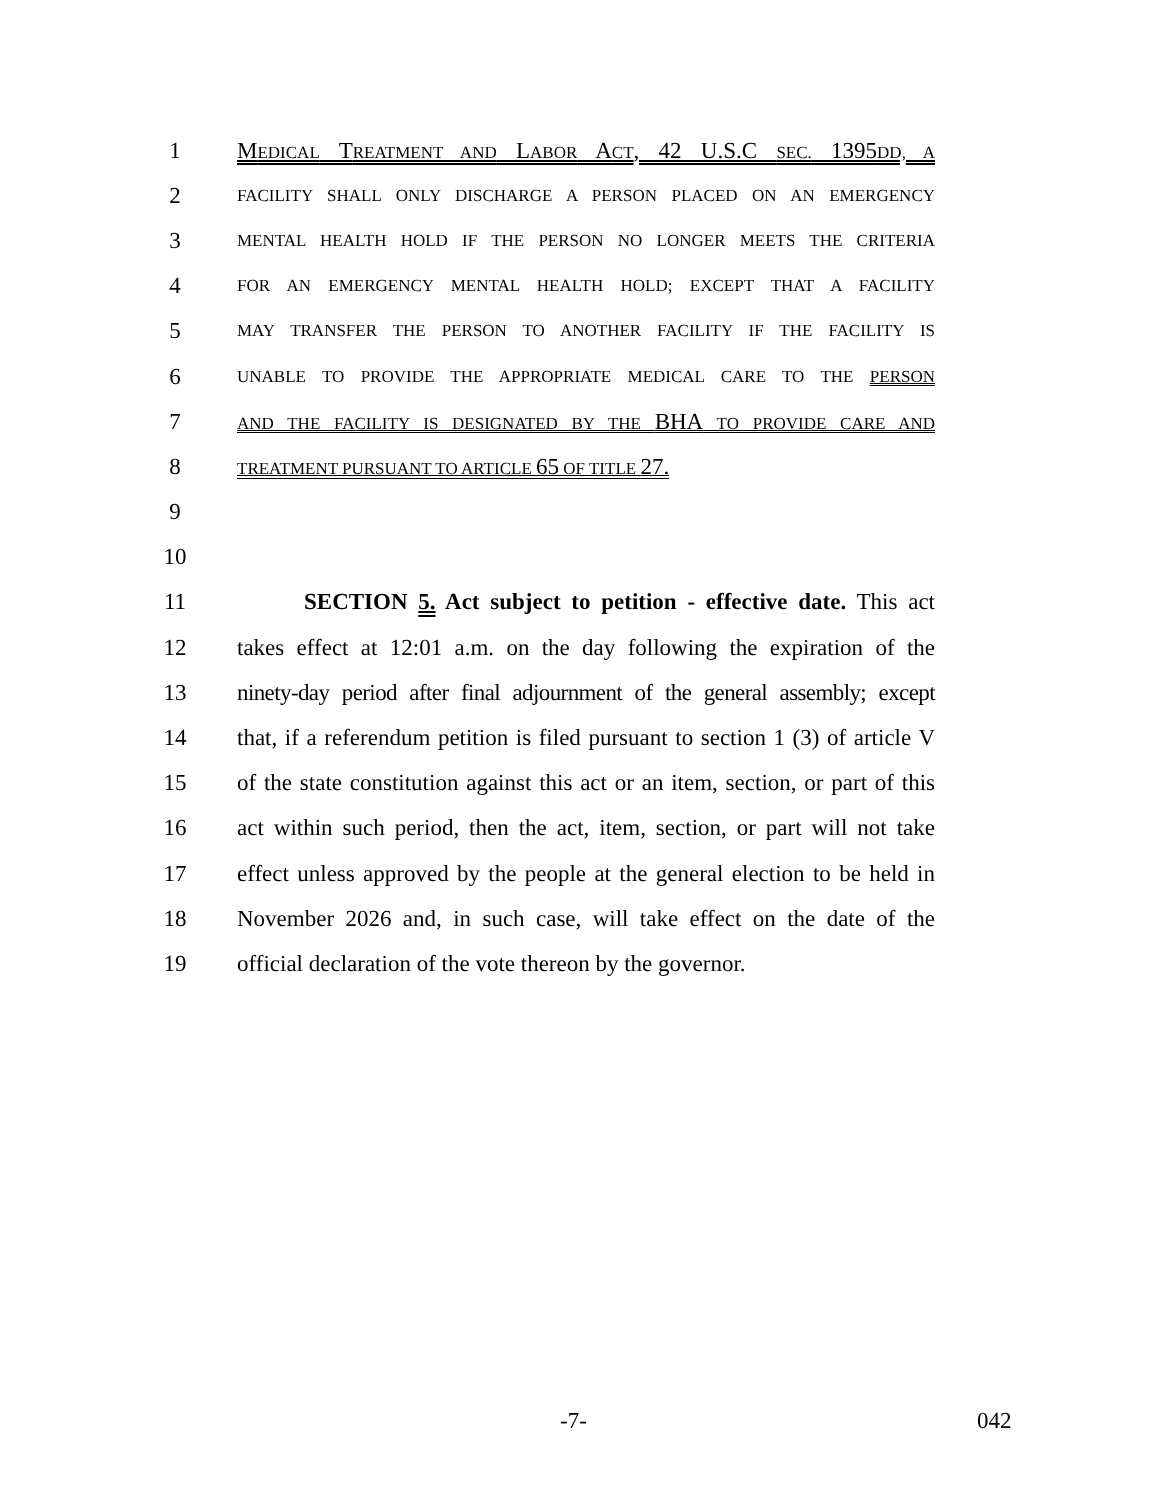1 MEDICAL TREATMENT AND LABOR ACT, 42 U.S.C SEC. 1395DD, A
2
FACILITY SHALL ONLY DISCHARGE A PERSON PLACED ON AN EMERGENCY
3
MENTAL HEALTH HOLD IF THE PERSON NO LONGER MEETS THE CRITERIA
4
FOR AN EMERGENCY MENTAL HEALTH HOLD; EXCEPT THAT A FACILITY
5
MAY TRANSFER THE PERSON TO ANOTHER FACILITY IF THE FACILITY IS
6
UNABLE TO PROVIDE THE APPROPRIATE MEDICAL CARE TO THE PERSON
7
AND THE FACILITY IS DESIGNATED BY THE BHA TO PROVIDE CARE AND
8
TREATMENT PURSUANT TO ARTICLE 65 OF TITLE 27.
9
10
11 SECTION 5. Act subject to petition - effective date. This act
12 takes effect at 12:01 a.m. on the day following the expiration of the
13 ninety-day period after final adjournment of the general assembly; except
14 that, if a referendum petition is filed pursuant to section 1 (3) of article V
15 of the state constitution against this act or an item, section, or part of this
16 act within such period, then the act, item, section, or part will not take
17 effect unless approved by the people at the general election to be held in
18 November 2026 and, in such case, will take effect on the date of the
19 official declaration of the vote thereon by the governor.
-7- 042